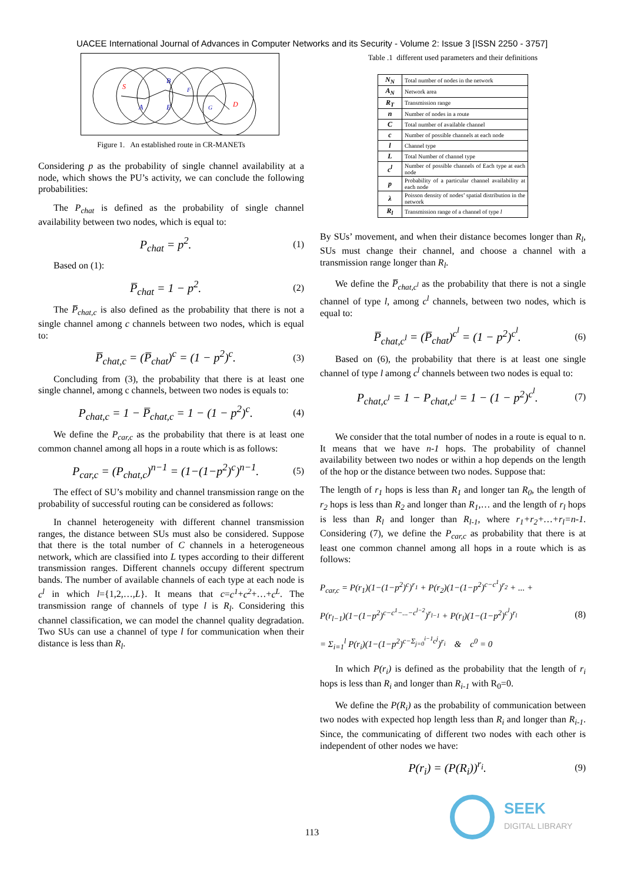UACEE International Journal of Advances in Computer Networks and its Security - Volume 2: Issue 3 [ISSN 2250 - 3757]
S
A
B
E
F
G
D
Figure 1. An established route in CR-MANETs
Considering p as the probability of single channel availability at a node, which shows the PU’s activity, we can conclude the following probabilities:
The P<sub>chat</sub> is defined as the probability of single channel availability between two nodes, which is equal to:
P<sub>chat</sub> = p<sup>2</sup>. (1)
Based on (1):
P̅<sub>chat</sub> = 1 − p<sup>2</sup>. (2)
The P̅<sub>chat,c</sub> is also defined as the probability that there is not a single channel among c channels between two nodes, which is equal to:
P̅<sub>chat,c</sub> = (P̅<sub>chat</sub>)<sup>c</sup> = (1 − p<sup>2</sup>)<sup>c</sup>. (3)
Concluding from (3), the probability that there is at least one single channel, among c channels, between two nodes is equals to:
P<sub>chat,c</sub> = 1 − P̅<sub>chat,c</sub> = 1 − (1 − p<sup>2</sup>)<sup>c</sup>. (4)
We define the P<sub>car,c</sub> as the probability that there is at least one common channel among all hops in a route which is as follows:
P<sub>car,c</sub> = (P<sub>chat,c</sub>)<sup>n−1</sup> = (1−(1−p<sup>2</sup>)<sup>c</sup>)<sup>n−1</sup>. (5)
The effect of SU’s mobility and channel transmission range on the probability of successful routing can be considered as follows:
In channel heterogeneity with different channel transmission ranges, the distance between SUs must also be considered. Suppose that there is the total number of C channels in a heterogeneous network, which are classified into L types according to their different transmission ranges. Different channels occupy different spectrum bands. The number of available channels of each type at each node is c<sup>l</sup> in which l={1,2,…,L}. It means that c=c<sup>1</sup>+c<sup>2</sup>+…+c<sup>L</sup>. The transmission range of channels of type l is R<sub>l</sub>. Considering this channel classification, we can model the channel quality degradation. Two SUs can use a channel of type l for communication when their distance is less than R<sub>l</sub>.
Table .1 different used parameters and their definitions
| N<sub>N</sub> | Total number of nodes in the network |
| A<sub>N</sub> | Network area |
| R<sub>T</sub> | Transmission range |
| n | Number of nodes in a route |
| C | Total number of available channel |
| c | Number of possible channels at each node |
| l | Channel type |
| L | Total Number of channel type |
| c<sup>l</sup> | Number of possible channels of Each type at each node |
| p | Probability of a particular channel availability at each node |
| λ | Poisson density of nodes’ spatial distribution in the network |
| R<sub>l</sub> | Transmission range of a channel of type l |
By SUs’ movement, and when their distance becomes longer than R<sub>l</sub>, SUs must change their channel, and choose a channel with a transmission range longer than R<sub>l</sub>.
We define the P̅<sub>chat,c<sup>l</sup></sub> as the probability that there is not a single channel of type l, among c<sup>l</sup> channels, between two nodes, which is equal to:
P̅<sub>chat,c<sup>l</sup></sub> = (P̅<sub>chat</sub>)<sup>c<sup>l</sup></sup> = (1 − p<sup>2</sup>)<sup>c<sup>l</sup></sup>. (6)
Based on (6), the probability that there is at least one single channel of type l among c<sup>l</sup> channels between two nodes is equal to:
P<sub>chat,c<sup>l</sup></sub> = 1 − P<sub>chat,c<sup>l</sup></sub> = 1 − (1 − p<sup>2</sup>)<sup>c<sup>l</sup></sup>. (7)
We consider that the total number of nodes in a route is equal to n. It means that we have n-1 hops. The probability of channel availability between two nodes or within a hop depends on the length of the hop or the distance between two nodes. Suppose that:
The length of r<sub>1</sub> hops is less than R<sub>1</sub> and longer tan R<sub>0</sub>, the length of r<sub>2</sub> hops is less than R<sub>2</sub> and longer than R<sub>1</sub>,… and the length of r<sub>l</sub> hops is less than R<sub>l</sub> and longer than R<sub>l-1</sub>, where r<sub>1</sub>+r<sub>2</sub>+…+r<sub>l</sub>=n-1. Considering (7), we define the P<sub>car,c</sub> as probability that there is at least one common channel among all hops in a route which is as follows:
P<sub>car,c</sub> = P(r<sub>1</sub>)(1−(1−p<sup>2</sup>)<sup>c</sup>)<sup>r<sub>1</sub></sup> + P(r<sub>2</sub>)(1−(1−p<sup>2</sup>)<sup>c−c<sup>1</sup></sup>)<sup>r<sub>2</sub></sup> + ... +
P(r<sub>l−1</sub>)(1−(1−p<sup>2</sup>)<sup>c−c<sup>1</sup>−...−c<sup>l−2</sup></sup>)<sup>r<sub>l−1</sub></sup> + P(r<sub>l</sub>)(1−(1−p<sup>2</sup>)<sup>c<sup>l</sup></sup>)<sup>r<sub>l</sub></sup>
= Σ<sub>i=1</sub><sup>l</sup> P(r<sub>i</sub>)(1−(1−p<sup>2</sup>)<sup>c−Σ<sub>j=0</sub><sup>i−1</sup>c<sup>j</sup></sup>)<sup>r<sub>i</sub></sup> & c<sup>0</sup> = 0 (8)
In which P(r<sub>i</sub>) is defined as the probability that the length of r<sub>i</sub> hops is less than R<sub>i</sub> and longer than R<sub>i-1</sub> with R<sub>0</sub>=0.
We define the P(R<sub>i</sub>) as the probability of communication between two nodes with expected hop length less than R<sub>i</sub> and longer than R<sub>i-1</sub>. Since, the communicating of different two nodes with each other is independent of other nodes we have:
P(r<sub>i</sub>) = (P(R<sub>i</sub>))<sup>r<sub>i</sub></sup>. (9)
113
SEEK
DIGITAL LIBRARY